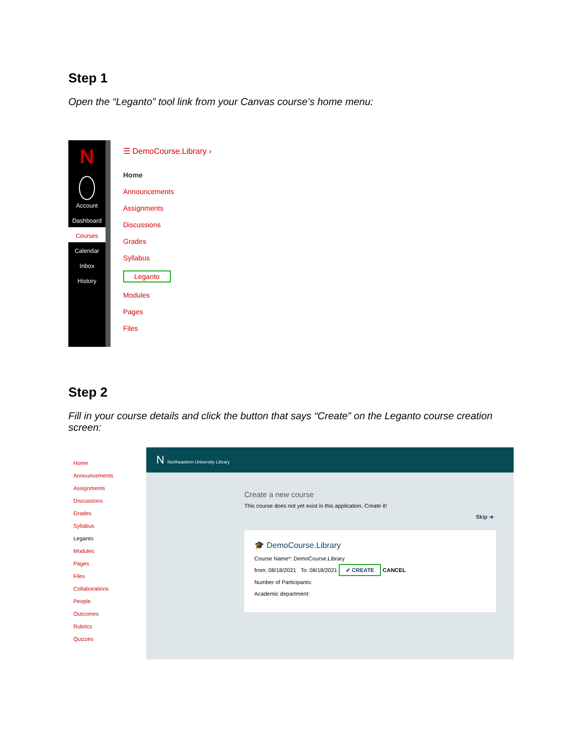Step 1
Open the “Leganto” tool link from your Canvas course’s home menu:
N
Account
Dashboard
Courses
Calendar
Inbox
History
☰ DemoCourse.Library ›
Home
Announcements
Assignments
Discussions
Grades
Syllabus
Leganto
Modules
Pages
Files
Step 2
Fill in your course details and click the button that says “Create” on the Leganto course creation screen:
Home
Announcements
Assignments
Discussions
Grades
Syllabus
Leganto
Modules
Pages
Files
Collaborations
People
Outcomes
Rubrics
Quizzes
N Northeastern University Library
Create a new course
This course does not yet exist in this application. Create it!
Skip ➔
🎓 DemoCourse.Library
Course Name*: DemoCourse.Library
from: 08/18/2021 To: 08/18/2021 ✔ CREATE CANCEL
Number of Participants:
Academic department: